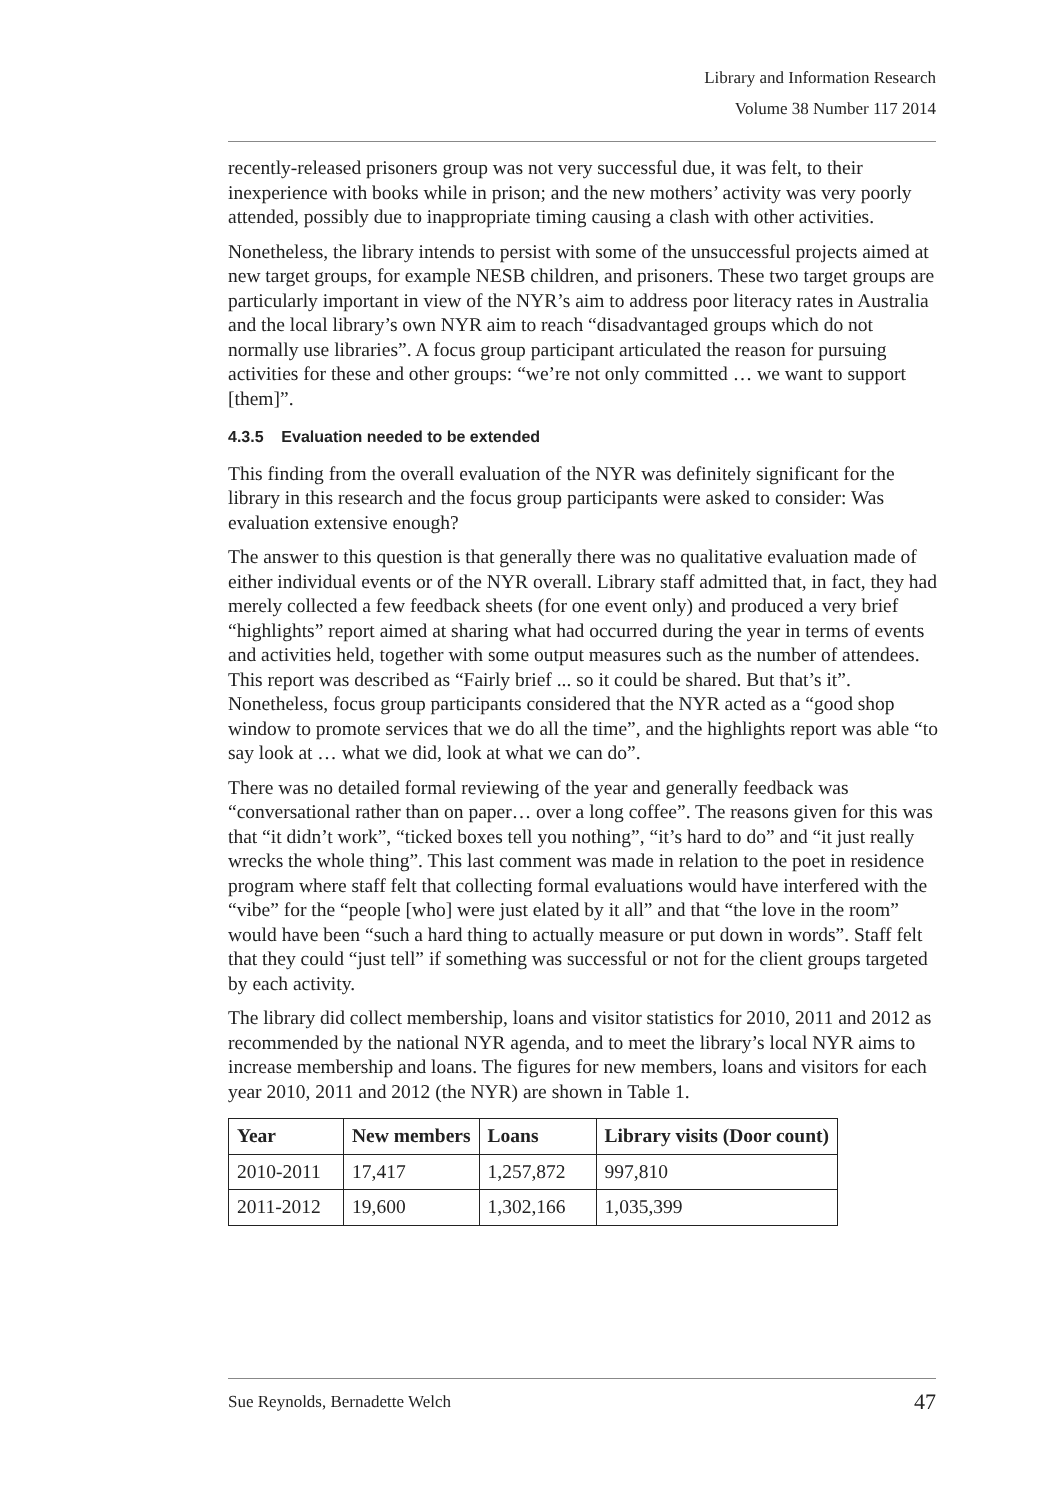Library and Information Research
Volume 38 Number 117 2014
recently-released prisoners group was not very successful due, it was felt, to their inexperience with books while in prison; and the new mothers’ activity was very poorly attended, possibly due to inappropriate timing causing a clash with other activities.
Nonetheless, the library intends to persist with some of the unsuccessful projects aimed at new target groups, for example NESB children, and prisoners. These two target groups are particularly important in view of the NYR’s aim to address poor literacy rates in Australia and the local library’s own NYR aim to reach “disadvantaged groups which do not normally use libraries”. A focus group participant articulated the reason for pursuing activities for these and other groups: “we’re not only committed … we want to support [them]”.
4.3.5 Evaluation needed to be extended
This finding from the overall evaluation of the NYR was definitely significant for the library in this research and the focus group participants were asked to consider: Was evaluation extensive enough?
The answer to this question is that generally there was no qualitative evaluation made of either individual events or of the NYR overall. Library staff admitted that, in fact, they had merely collected a few feedback sheets (for one event only) and produced a very brief “highlights” report aimed at sharing what had occurred during the year in terms of events and activities held, together with some output measures such as the number of attendees. This report was described as “Fairly brief ... so it could be shared. But that’s it”. Nonetheless, focus group participants considered that the NYR acted as a “good shop window to promote services that we do all the time”, and the highlights report was able “to say look at … what we did, look at what we can do”.
There was no detailed formal reviewing of the year and generally feedback was “conversational rather than on paper… over a long coffee”. The reasons given for this was that “it didn’t work”, “ticked boxes tell you nothing”, “it’s hard to do” and “it just really wrecks the whole thing”. This last comment was made in relation to the poet in residence program where staff felt that collecting formal evaluations would have interfered with the “vibe” for the “people [who] were just elated by it all” and that “the love in the room” would have been “such a hard thing to actually measure or put down in words”. Staff felt that they could “just tell” if something was successful or not for the client groups targeted by each activity.
The library did collect membership, loans and visitor statistics for 2010, 2011 and 2012 as recommended by the national NYR agenda, and to meet the library’s local NYR aims to increase membership and loans. The figures for new members, loans and visitors for each year 2010, 2011 and 2012 (the NYR) are shown in Table 1.
| Year | New members | Loans | Library visits (Door count) |
| --- | --- | --- | --- |
| 2010-2011 | 17,417 | 1,257,872 | 997,810 |
| 2011-2012 | 19,600 | 1,302,166 | 1,035,399 |
Sue Reynolds, Bernadette Welch 47